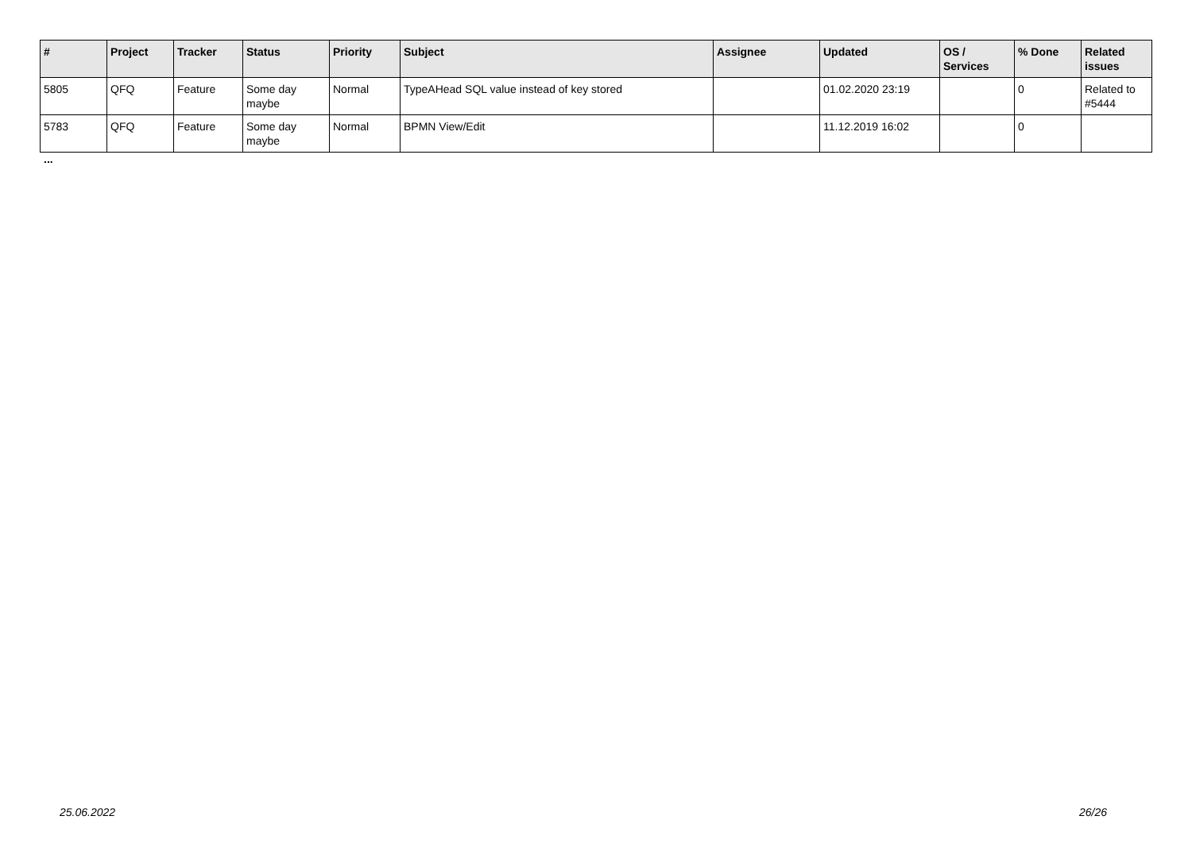| # | Project | Tracker | Status | Priority | Subject | Assignee | Updated | OS / Services | % Done | Related issues |
| --- | --- | --- | --- | --- | --- | --- | --- | --- | --- | --- |
| 5805 | QFQ | Feature | Some day maybe | Normal | TypeAHead SQL value instead of key stored | | 01.02.2020 23:19 | | 0 | Related to #5444 |
| 5783 | QFQ | Feature | Some day maybe | Normal | BPMN View/Edit | | 11.12.2019 16:02 | | 0 | |
...
25.06.2022 26/26